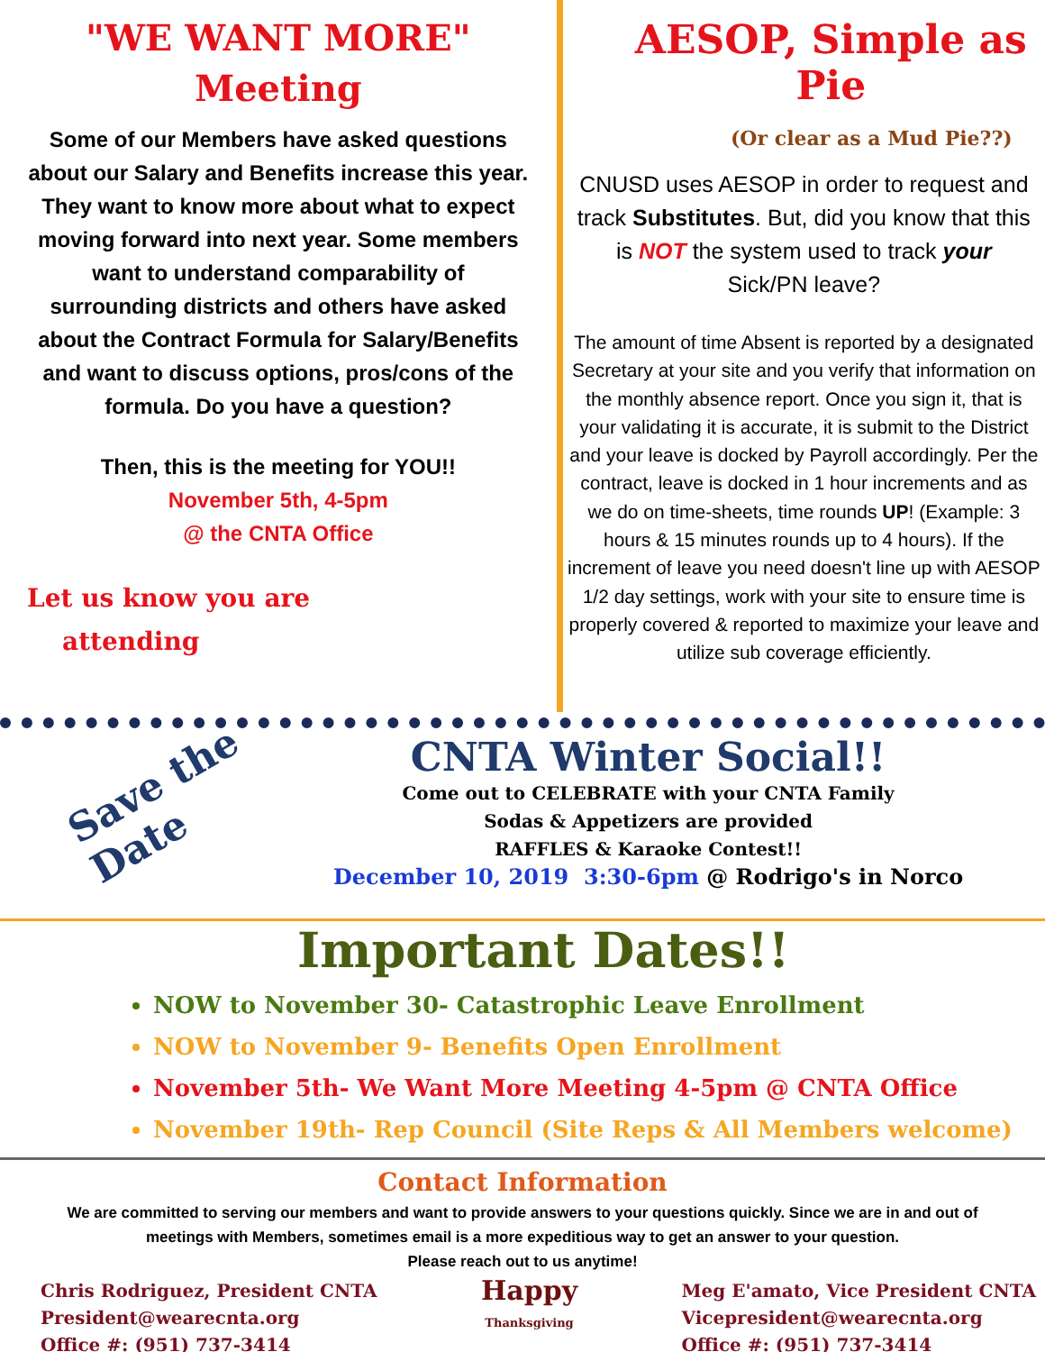"WE WANT MORE"
Meeting
Some of our Members have asked questions about our Salary and Benefits increase this year. They want to know more about what to expect moving forward into next year. Some members want to understand comparability of surrounding districts and others have asked about the Contract Formula for Salary/Benefits and want to discuss options, pros/cons of the formula. Do you have a question?
Then, this is the meeting for YOU!!
November 5th, 4-5pm
@ the CNTA Office
Let us know you are
attending
AESOP, Simple as Pie
(Or clear as a Mud Pie??)
CNUSD uses AESOP in order to request and track Substitutes. But, did you know that this is NOT the system used to track your Sick/PN leave?
The amount of time Absent is reported by a designated Secretary at your site and you verify that information on the monthly absence report. Once you sign it, that is your validating it is accurate, it is submit to the District and your leave is docked by Payroll accordingly. Per the contract, leave is docked in 1 hour increments and as we do on time-sheets, time rounds UP! (Example: 3 hours & 15 minutes rounds up to 4 hours). If the increment of leave you need doesn't line up with AESOP 1/2 day settings, work with your site to ensure time is properly covered & reported to maximize your leave and utilize sub coverage efficiently.
Save the Date
CNTA Winter Social!!
Come out to CELEBRATE with your CNTA Family
Sodas & Appetizers are provided
RAFFLES & Karaoke Contest!!
December 10, 2019 3:30-6pm @ Rodrigo's in Norco
Important Dates!!
NOW to November 30- Catastrophic Leave Enrollment
NOW to November 9- Benefits Open Enrollment
November 5th- We Want More Meeting 4-5pm @ CNTA Office
November 19th- Rep Council (Site Reps & All Members welcome)
Contact Information
We are committed to serving our members and want to provide answers to your questions quickly. Since we are in and out of meetings with Members, sometimes email is a more expeditious way to get an answer to your question.
Please reach out to us anytime!
Chris Rodriguez, President CNTA
President@wearecnta.org
Office #: (951) 737-3414
Happy
Thanksgiving
Meg E'amato, Vice President CNTA
Vicepresident@wearecnta.org
Office #: (951) 737-3414